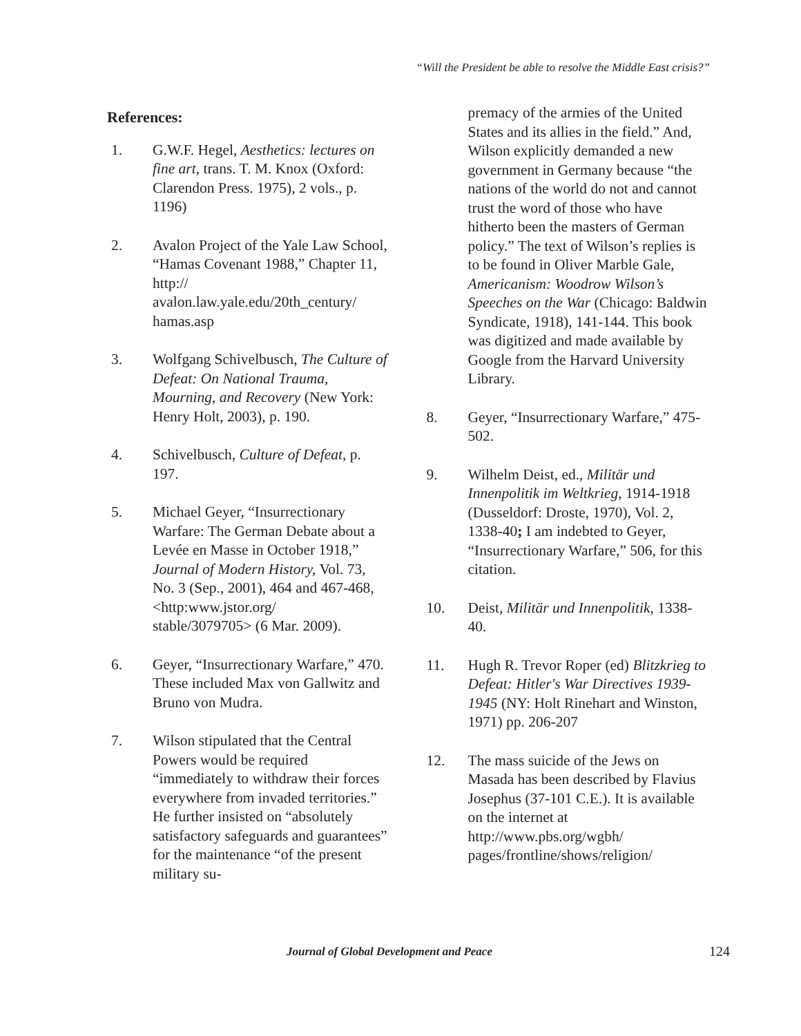“Will the President be able to resolve the Middle East crisis?”
References:
1. G.W.F. Hegel, Aesthetics: lectures on fine art, trans. T. M. Knox (Oxford: Clarendon Press. 1975), 2 vols., p. 1196)
2. Avalon Project of the Yale Law School, “Hamas Covenant 1988,” Chapter 11, http://
avalon.law.yale.edu/20th_century/
hamas.asp
3. Wolfgang Schivelbusch, The Culture of Defeat: On National Trauma, Mourning, and Recovery (New York: Henry Holt, 2003), p. 190.
4. Schivelbusch, Culture of Defeat, p. 197.
5. Michael Geyer, “Insurrectionary Warfare: The German Debate about a Levée en Masse in October 1918,” Journal of Modern History, Vol. 73, No. 3 (Sep., 2001), 464 and 467-468, <http:www.jstor.org/
stable/3079705> (6 Mar. 2009).
6. Geyer, “Insurrectionary Warfare,” 470. These included Max von Gallwitz and Bruno von Mudra.
7. Wilson stipulated that the Central Powers would be required “immediately to withdraw their forces everywhere from invaded territories.” He further insisted on “absolutely satisfactory safeguards and guarantees” for the maintenance “of the present military su-
premacy of the armies of the United States and its allies in the field.” And, Wilson explicitly demanded a new government in Germany because “the nations of the world do not and cannot trust the word of those who have hitherto been the masters of German policy.” The text of Wilson’s replies is to be found in Oliver Marble Gale, Americanism: Woodrow Wilson’s Speeches on the War (Chicago: Baldwin Syndicate, 1918), 141-144. This book was digitized and made available by Google from the Harvard University Library.
8. Geyer, “Insurrectionary Warfare,” 475-502.
9. Wilhelm Deist, ed., Militär und Innenpolitik im Weltkrieg, 1914-1918 (Dusseldorf: Droste, 1970), Vol. 2, 1338-40; I am indebted to Geyer, “Insurrectionary Warfare,” 506, for this citation.
10. Deist, Militär und Innenpolitik, 1338-40.
11. Hugh R. Trevor Roper (ed) Blitzkrieg to Defeat: Hitler's War Directives 1939-1945 (NY: Holt Rinehart and Winston, 1971) pp. 206-207
12. The mass suicide of the Jews on Masada has been described by Flavius Josephus (37-101 C.E.). It is available on the internet at http://www.pbs.org/wgbh/
pages/frontline/shows/religion/
Journal of Global Development and Peace
124